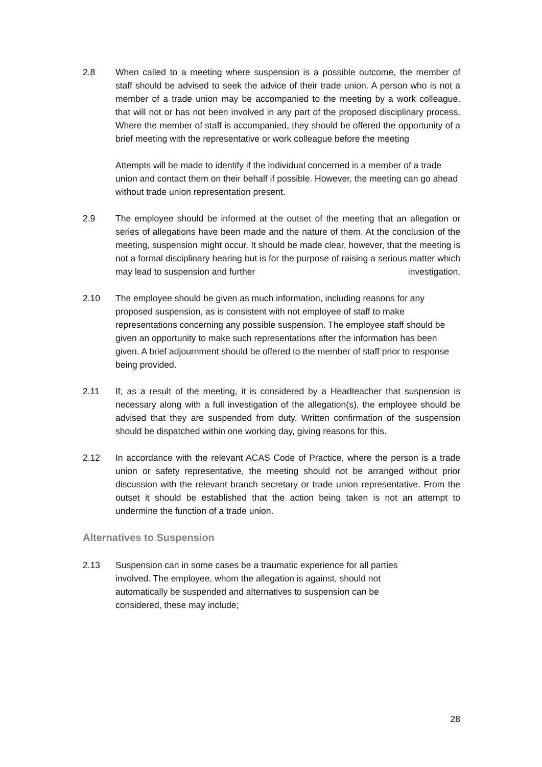2.8 When called to a meeting where suspension is a possible outcome, the member of staff should be advised to seek the advice of their trade union. A person who is not a member of a trade union may be accompanied to the meeting by a work colleague, that will not or has not been involved in any part of the proposed disciplinary process. Where the member of staff is accompanied, they should be offered the opportunity of a brief meeting with the representative or work colleague before the meeting
Attempts will be made to identify if the individual concerned is a member of a trade union and contact them on their behalf if possible. However, the meeting can go ahead without trade union representation present.
2.9 The employee should be informed at the outset of the meeting that an allegation or series of allegations have been made and the nature of them. At the conclusion of the meeting, suspension might occur. It should be made clear, however, that the meeting is not a formal disciplinary hearing but is for the purpose of raising a serious matter which may lead to suspension and further investigation.
2.10 The employee should be given as much information, including reasons for any proposed suspension, as is consistent with not employee of staff to make representations concerning any possible suspension. The employee staff should be given an opportunity to make such representations after the information has been given. A brief adjournment should be offered to the member of staff prior to response being provided.
2.11 If, as a result of the meeting, it is considered by a Headteacher that suspension is necessary along with a full investigation of the allegation(s), the employee should be advised that they are suspended from duty. Written confirmation of the suspension should be dispatched within one working day, giving reasons for this.
2.12 In accordance with the relevant ACAS Code of Practice, where the person is a trade union or safety representative, the meeting should not be arranged without prior discussion with the relevant branch secretary or trade union representative. From the outset it should be established that the action being taken is not an attempt to undermine the function of a trade union.
Alternatives to Suspension
2.13 Suspension can in some cases be a traumatic experience for all parties involved. The employee, whom the allegation is against, should not automatically be suspended and alternatives to suspension can be considered, these may include;
28